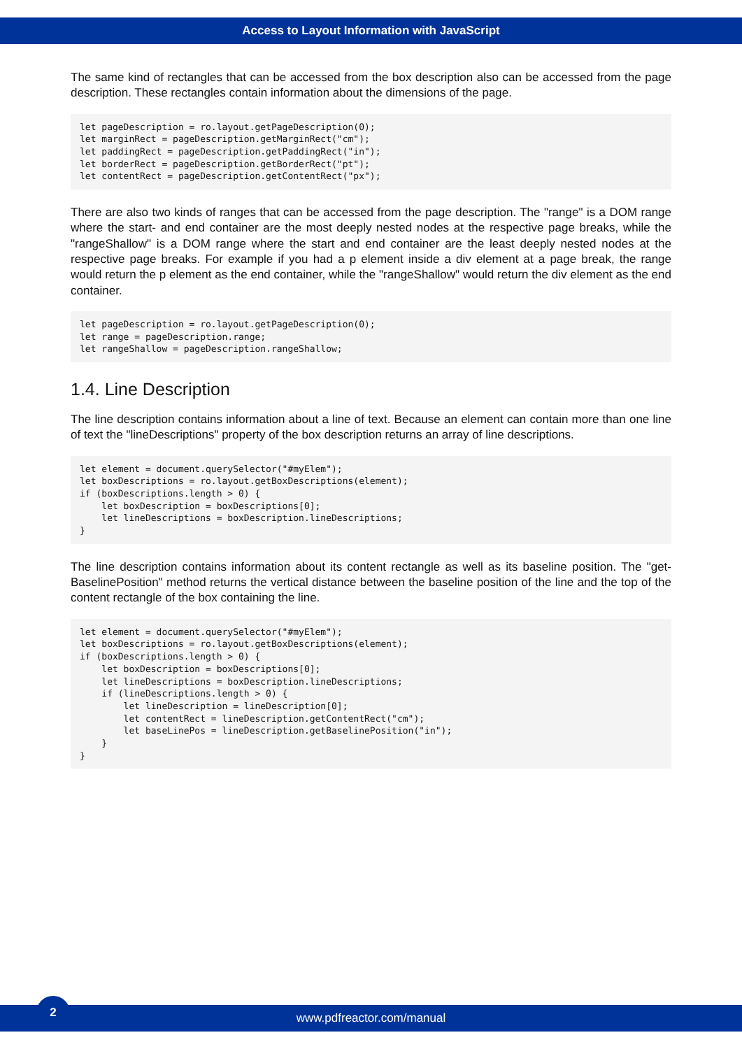Access to Layout Information with JavaScript
The same kind of rectangles that can be accessed from the box description also can be accessed from the page description. These rectangles contain information about the dimensions of the page.
let pageDescription = ro.layout.getPageDescription(0);
let marginRect = pageDescription.getMarginRect("cm");
let paddingRect = pageDescription.getPaddingRect("in");
let borderRect = pageDescription.getBorderRect("pt");
let contentRect = pageDescription.getContentRect("px");
There are also two kinds of ranges that can be accessed from the page description. The "range" is a DOM range where the start- and end container are the most deeply nested nodes at the respective page breaks, while the "rangeShallow" is a DOM range where the start and end container are the least deeply nested nodes at the respective page breaks. For example if you had a p element inside a div element at a page break, the range would return the p element as the end container, while the "rangeShallow" would return the div element as the end container.
let pageDescription = ro.layout.getPageDescription(0);
let range = pageDescription.range;
let rangeShallow = pageDescription.rangeShallow;
1.4. Line Description
The line description contains information about a line of text. Because an element can contain more than one line of text the "lineDescriptions" property of the box description returns an array of line descriptions.
let element = document.querySelector("#myElem");
let boxDescriptions = ro.layout.getBoxDescriptions(element);
if (boxDescriptions.length > 0) {
    let boxDescription = boxDescriptions[0];
    let lineDescriptions = boxDescription.lineDescriptions;
}
The line description contains information about its content rectangle as well as its baseline position. The "get­BaselinePosition" method returns the vertical distance between the baseline position of the line and the top of the content rectangle of the box containing the line.
let element = document.querySelector("#myElem");
let boxDescriptions = ro.layout.getBoxDescriptions(element);
if (boxDescriptions.length > 0) {
    let boxDescription = boxDescriptions[0];
    let lineDescriptions = boxDescription.lineDescriptions;
    if (lineDescriptions.length > 0) {
        let lineDescription = lineDescription[0];
        let contentRect = lineDescription.getContentRect("cm");
        let baseLinePos = lineDescription.getBaselinePosition("in");
    }
}
www.pdfreactor.com/manual
2